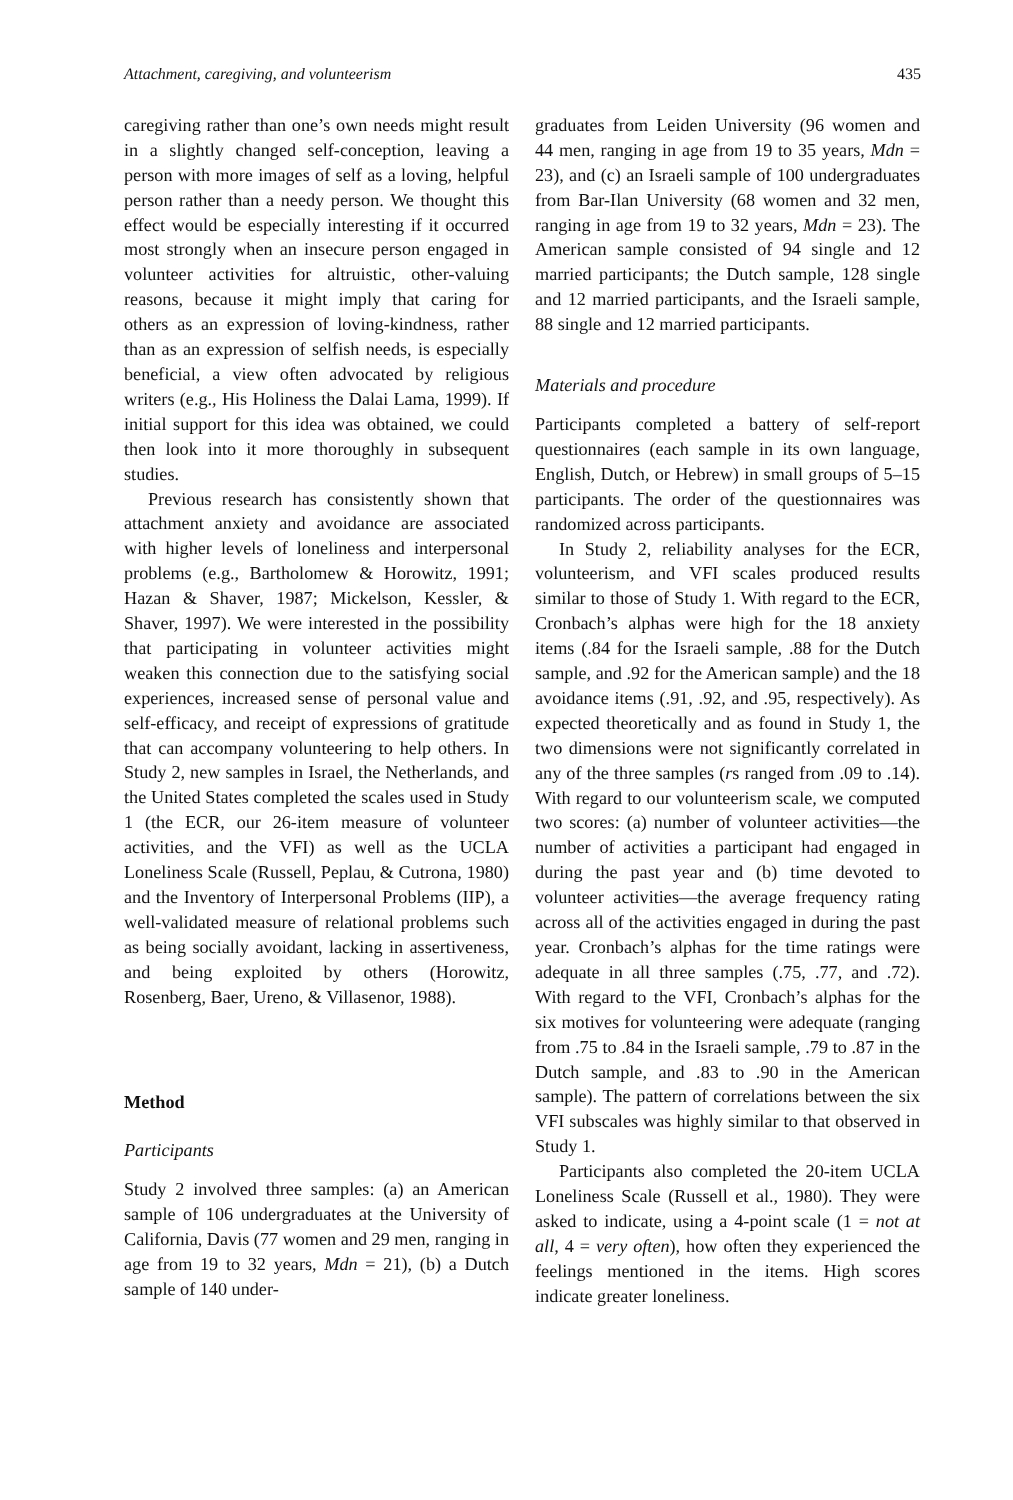Attachment, caregiving, and volunteerism 435
caregiving rather than one’s own needs might result in a slightly changed self-conception, leaving a person with more images of self as a loving, helpful person rather than a needy person. We thought this effect would be especially interesting if it occurred most strongly when an insecure person engaged in volunteer activities for altruistic, other-valuing reasons, because it might imply that caring for others as an expression of loving-kindness, rather than as an expression of selfish needs, is especially beneficial, a view often advocated by religious writers (e.g., His Holiness the Dalai Lama, 1999). If initial support for this idea was obtained, we could then look into it more thoroughly in subsequent studies.
Previous research has consistently shown that attachment anxiety and avoidance are associated with higher levels of loneliness and interpersonal problems (e.g., Bartholomew & Horowitz, 1991; Hazan & Shaver, 1987; Mickelson, Kessler, & Shaver, 1997). We were interested in the possibility that participating in volunteer activities might weaken this connection due to the satisfying social experiences, increased sense of personal value and self-efficacy, and receipt of expressions of gratitude that can accompany volunteering to help others. In Study 2, new samples in Israel, the Netherlands, and the United States completed the scales used in Study 1 (the ECR, our 26-item measure of volunteer activities, and the VFI) as well as the UCLA Loneliness Scale (Russell, Peplau, & Cutrona, 1980) and the Inventory of Interpersonal Problems (IIP), a well-validated measure of relational problems such as being socially avoidant, lacking in assertiveness, and being exploited by others (Horowitz, Rosenberg, Baer, Ureno, & Villasenor, 1988).
Method
Participants
Study 2 involved three samples: (a) an American sample of 106 undergraduates at the University of California, Davis (77 women and 29 men, ranging in age from 19 to 32 years, Mdn = 21), (b) a Dutch sample of 140 under-
graduates from Leiden University (96 women and 44 men, ranging in age from 19 to 35 years, Mdn = 23), and (c) an Israeli sample of 100 undergraduates from Bar-Ilan University (68 women and 32 men, ranging in age from 19 to 32 years, Mdn = 23). The American sample consisted of 94 single and 12 married participants; the Dutch sample, 128 single and 12 married participants, and the Israeli sample, 88 single and 12 married participants.
Materials and procedure
Participants completed a battery of self-report questionnaires (each sample in its own language, English, Dutch, or Hebrew) in small groups of 5–15 participants. The order of the questionnaires was randomized across participants.
In Study 2, reliability analyses for the ECR, volunteerism, and VFI scales produced results similar to those of Study 1. With regard to the ECR, Cronbach’s alphas were high for the 18 anxiety items (.84 for the Israeli sample, .88 for the Dutch sample, and .92 for the American sample) and the 18 avoidance items (.91, .92, and .95, respectively). As expected theoretically and as found in Study 1, the two dimensions were not significantly correlated in any of the three samples (rs ranged from .09 to .14). With regard to our volunteerism scale, we computed two scores: (a) number of volunteer activities—the number of activities a participant had engaged in during the past year and (b) time devoted to volunteer activities—the average frequency rating across all of the activities engaged in during the past year. Cronbach’s alphas for the time ratings were adequate in all three samples (.75, .77, and .72). With regard to the VFI, Cronbach’s alphas for the six motives for volunteering were adequate (ranging from .75 to .84 in the Israeli sample, .79 to .87 in the Dutch sample, and .83 to .90 in the American sample). The pattern of correlations between the six VFI subscales was highly similar to that observed in Study 1.
Participants also completed the 20-item UCLA Loneliness Scale (Russell et al., 1980). They were asked to indicate, using a 4-point scale (1 = not at all, 4 = very often), how often they experienced the feelings mentioned in the items. High scores indicate greater loneliness.